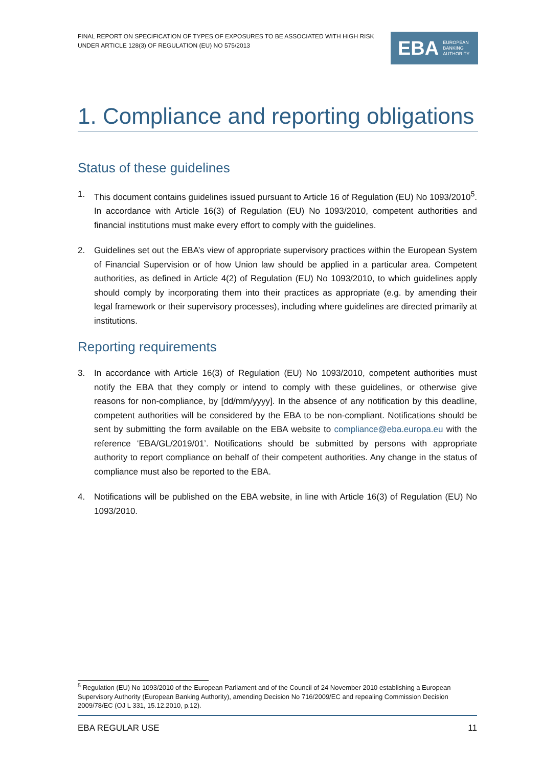FINAL REPORT ON SPECIFICATION OF TYPES OF EXPOSURES TO BE ASSOCIATED WITH HIGH RISK
UNDER ARTICLE 128(3) OF REGULATION (EU) NO 575/2013
EBA EUROPEAN
BANKING
AUTHORITY
1. Compliance and reporting obligations
Status of these guidelines
1. This document contains guidelines issued pursuant to Article 16 of Regulation (EU) No 1093/2010<sup>5</sup>. In accordance with Article 16(3) of Regulation (EU) No 1093/2010, competent authorities and financial institutions must make every effort to comply with the guidelines.
2. Guidelines set out the EBA’s view of appropriate supervisory practices within the European System of Financial Supervision or of how Union law should be applied in a particular area. Competent authorities, as defined in Article 4(2) of Regulation (EU) No 1093/2010, to which guidelines apply should comply by incorporating them into their practices as appropriate (e.g. by amending their legal framework or their supervisory processes), including where guidelines are directed primarily at institutions.
Reporting requirements
3. In accordance with Article 16(3) of Regulation (EU) No 1093/2010, competent authorities must notify the EBA that they comply or intend to comply with these guidelines, or otherwise give reasons for non-compliance, by [dd/mm/yyyy]. In the absence of any notification by this deadline, competent authorities will be considered by the EBA to be non-compliant. Notifications should be sent by submitting the form available on the EBA website to compliance@eba.europa.eu with the reference ‘EBA/GL/2019/01’. Notifications should be submitted by persons with appropriate authority to report compliance on behalf of their competent authorities. Any change in the status of compliance must also be reported to the EBA.
4. Notifications will be published on the EBA website, in line with Article 16(3) of Regulation (EU) No 1093/2010.
<sup>5</sup> Regulation (EU) No 1093/2010 of the European Parliament and of the Council of 24 November 2010 establishing a European Supervisory Authority (European Banking Authority), amending Decision No 716/2009/EC and repealing Commission Decision 2009/78/EC (OJ L 331, 15.12.2010, p.12).
EBA REGULAR USE 11